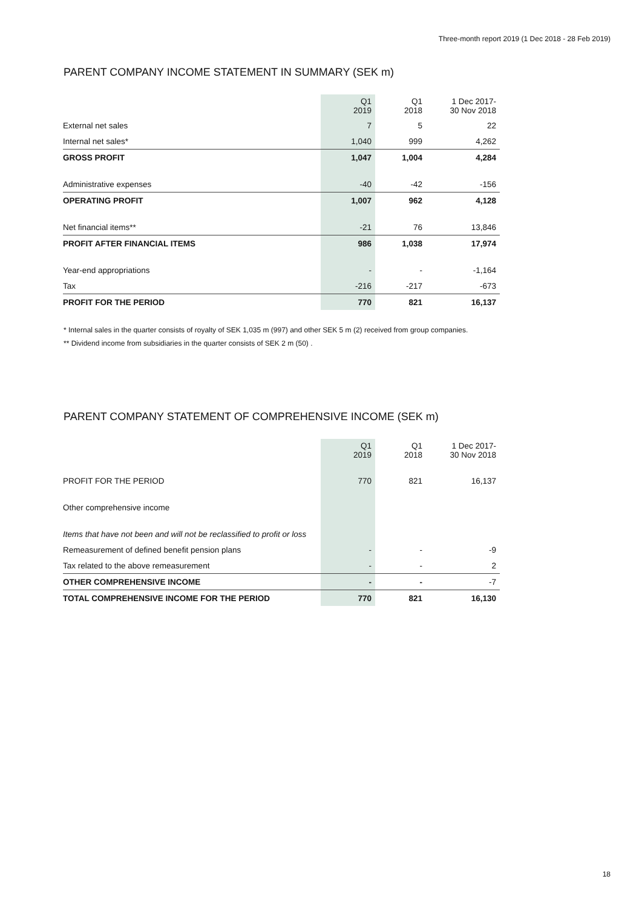Three-month report 2019 (1 Dec 2018 - 28 Feb 2019)
PARENT COMPANY INCOME STATEMENT IN SUMMARY (SEK m)
| | Q1 2019 | Q1 2018 | 1 Dec 2017- 30 Nov 2018 |
| --- | --- | --- | --- |
| External net sales | 7 | 5 | 22 |
| Internal net sales* | 1,040 | 999 | 4,262 |
| GROSS PROFIT | 1,047 | 1,004 | 4,284 |
| Administrative expenses | -40 | -42 | -156 |
| OPERATING PROFIT | 1,007 | 962 | 4,128 |
| Net financial items** | -21 | 76 | 13,846 |
| PROFIT AFTER FINANCIAL ITEMS | 986 | 1,038 | 17,974 |
| Year-end appropriations | - | - | -1,164 |
| Tax | -216 | -217 | -673 |
| PROFIT FOR THE PERIOD | 770 | 821 | 16,137 |
* Internal sales in the quarter consists of royalty of SEK 1,035 m (997) and other SEK 5 m (2) received from group companies.
** Dividend income from subsidiaries in the quarter consists of SEK 2 m (50) .
PARENT COMPANY STATEMENT OF COMPREHENSIVE INCOME (SEK m)
| | Q1 2019 | Q1 2018 | 1 Dec 2017- 30 Nov 2018 |
| --- | --- | --- | --- |
| PROFIT FOR THE PERIOD | 770 | 821 | 16,137 |
| Other comprehensive income | | | |
| Items that have not been and will not be reclassified to profit or loss | | | |
| Remeasurement of defined benefit pension plans | - | - | -9 |
| Tax related to the above remeasurement | - | - | 2 |
| OTHER COMPREHENSIVE INCOME | - | - | -7 |
| TOTAL COMPREHENSIVE INCOME FOR THE PERIOD | 770 | 821 | 16,130 |
18